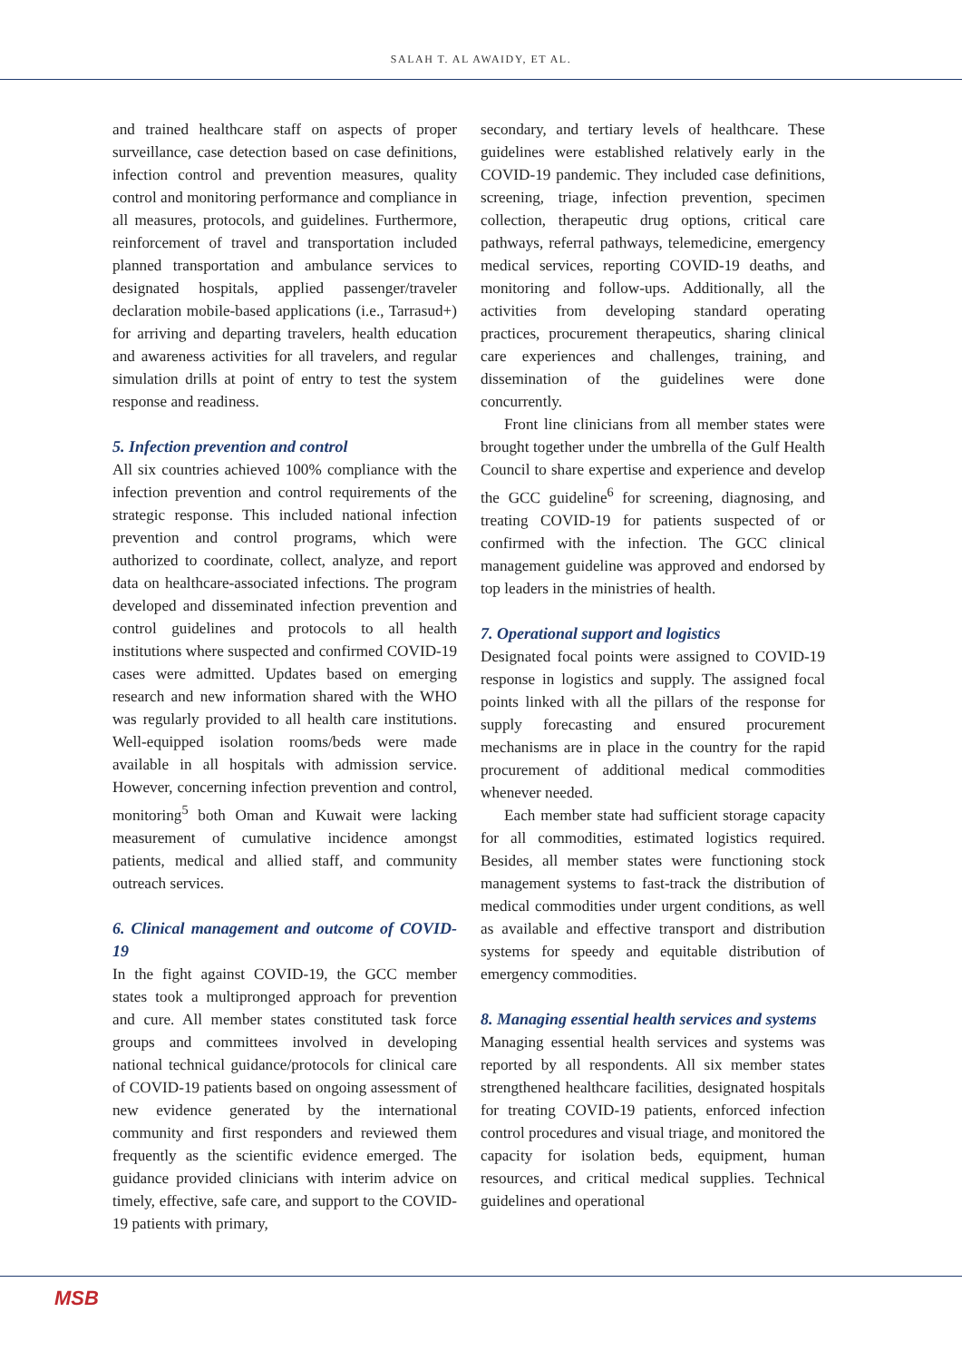SALAH T. AL AWAIDY, ET AL.
and trained healthcare staff on aspects of proper surveillance, case detection based on case definitions, infection control and prevention measures, quality control and monitoring performance and compliance in all measures, protocols, and guidelines. Furthermore, reinforcement of travel and transportation included planned transportation and ambulance services to designated hospitals, applied passenger/traveler declaration mobile-based applications (i.e., Tarrasud+) for arriving and departing travelers, health education and awareness activities for all travelers, and regular simulation drills at point of entry to test the system response and readiness.
5. Infection prevention and control
All six countries achieved 100% compliance with the infection prevention and control requirements of the strategic response. This included national infection prevention and control programs, which were authorized to coordinate, collect, analyze, and report data on healthcare-associated infections. The program developed and disseminated infection prevention and control guidelines and protocols to all health institutions where suspected and confirmed COVID-19 cases were admitted. Updates based on emerging research and new information shared with the WHO was regularly provided to all health care institutions. Well-equipped isolation rooms/beds were made available in all hospitals with admission service. However, concerning infection prevention and control, monitoring<sup>5</sup> both Oman and Kuwait were lacking measurement of cumulative incidence amongst patients, medical and allied staff, and community outreach services.
6. Clinical management and outcome of COVID-19
In the fight against COVID-19, the GCC member states took a multipronged approach for prevention and cure. All member states constituted task force groups and committees involved in developing national technical guidance/protocols for clinical care of COVID-19 patients based on ongoing assessment of new evidence generated by the international community and first responders and reviewed them frequently as the scientific evidence emerged. The guidance provided clinicians with interim advice on timely, effective, safe care, and support to the COVID-19 patients with primary,
secondary, and tertiary levels of healthcare. These guidelines were established relatively early in the COVID-19 pandemic. They included case definitions, screening, triage, infection prevention, specimen collection, therapeutic drug options, critical care pathways, referral pathways, telemedicine, emergency medical services, reporting COVID-19 deaths, and monitoring and follow-ups. Additionally, all the activities from developing standard operating practices, procurement therapeutics, sharing clinical care experiences and challenges, training, and dissemination of the guidelines were done concurrently.
Front line clinicians from all member states were brought together under the umbrella of the Gulf Health Council to share expertise and experience and develop the GCC guideline<sup>6</sup> for screening, diagnosing, and treating COVID-19 for patients suspected of or confirmed with the infection. The GCC clinical management guideline was approved and endorsed by top leaders in the ministries of health.
7. Operational support and logistics
Designated focal points were assigned to COVID-19 response in logistics and supply. The assigned focal points linked with all the pillars of the response for supply forecasting and ensured procurement mechanisms are in place in the country for the rapid procurement of additional medical commodities whenever needed.
Each member state had sufficient storage capacity for all commodities, estimated logistics required. Besides, all member states were functioning stock management systems to fast-track the distribution of medical commodities under urgent conditions, as well as available and effective transport and distribution systems for speedy and equitable distribution of emergency commodities.
8. Managing essential health services and systems
Managing essential health services and systems was reported by all respondents. All six member states strengthened healthcare facilities, designated hospitals for treating COVID-19 patients, enforced infection control procedures and visual triage, and monitored the capacity for isolation beds, equipment, human resources, and critical medical supplies. Technical guidelines and operational
MSB